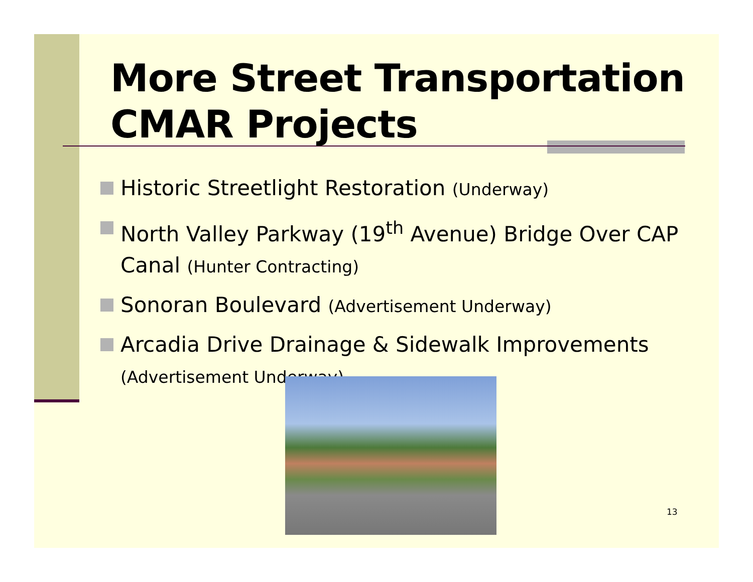More Street Transportation CMAR Projects
Historic Streetlight Restoration (Underway)
North Valley Parkway (19<sup>th</sup> Avenue) Bridge Over CAP Canal (Hunter Contracting)
Sonoran Boulevard (Advertisement Underway)
Arcadia Drive Drainage & Sidewalk Improvements (Advertisement Underway)
13